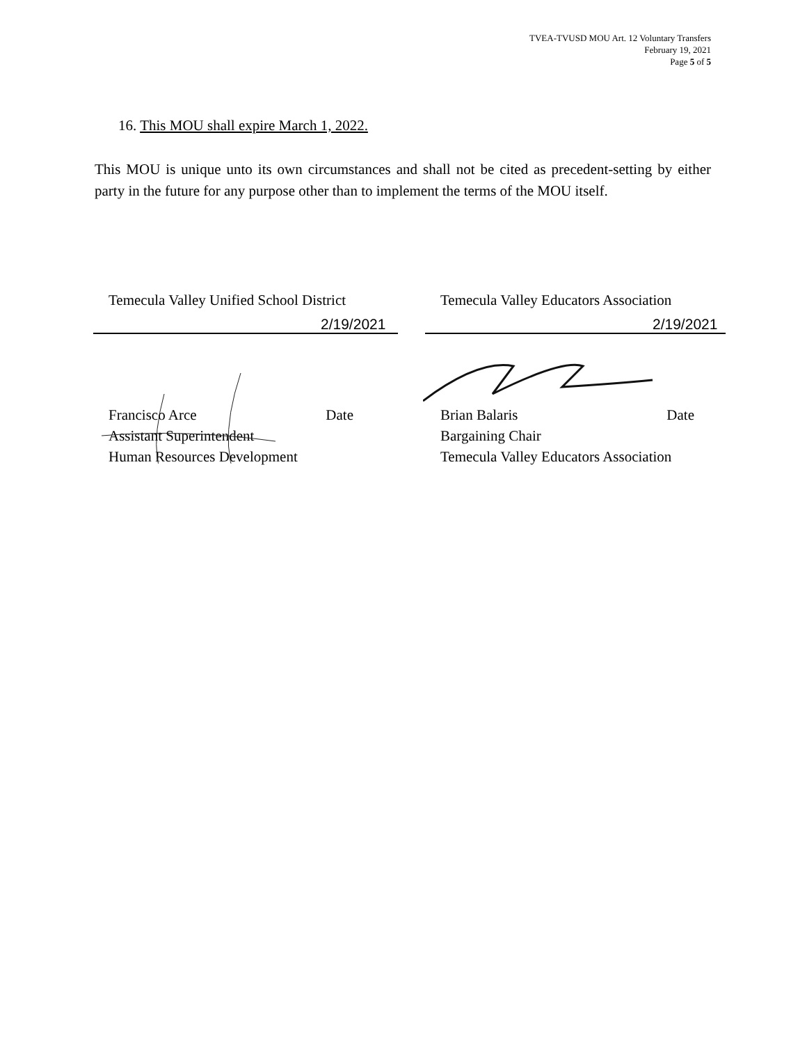TVEA-TVUSD MOU Art. 12 Voluntary Transfers
February 19, 2021
Page 5 of 5
16. This MOU shall expire March 1, 2022.
This MOU is unique unto its own circumstances and shall not be cited as precedent-setting by either party in the future for any purpose other than to implement the terms of the MOU itself.
Temecula Valley Unified School District
2/19/2021
Francisco Arce Date
Assistant Superintendent
Human Resources Development
Temecula Valley Educators Association
2/19/2021
Brian Balaris Date
Bargaining Chair
Temecula Valley Educators Association